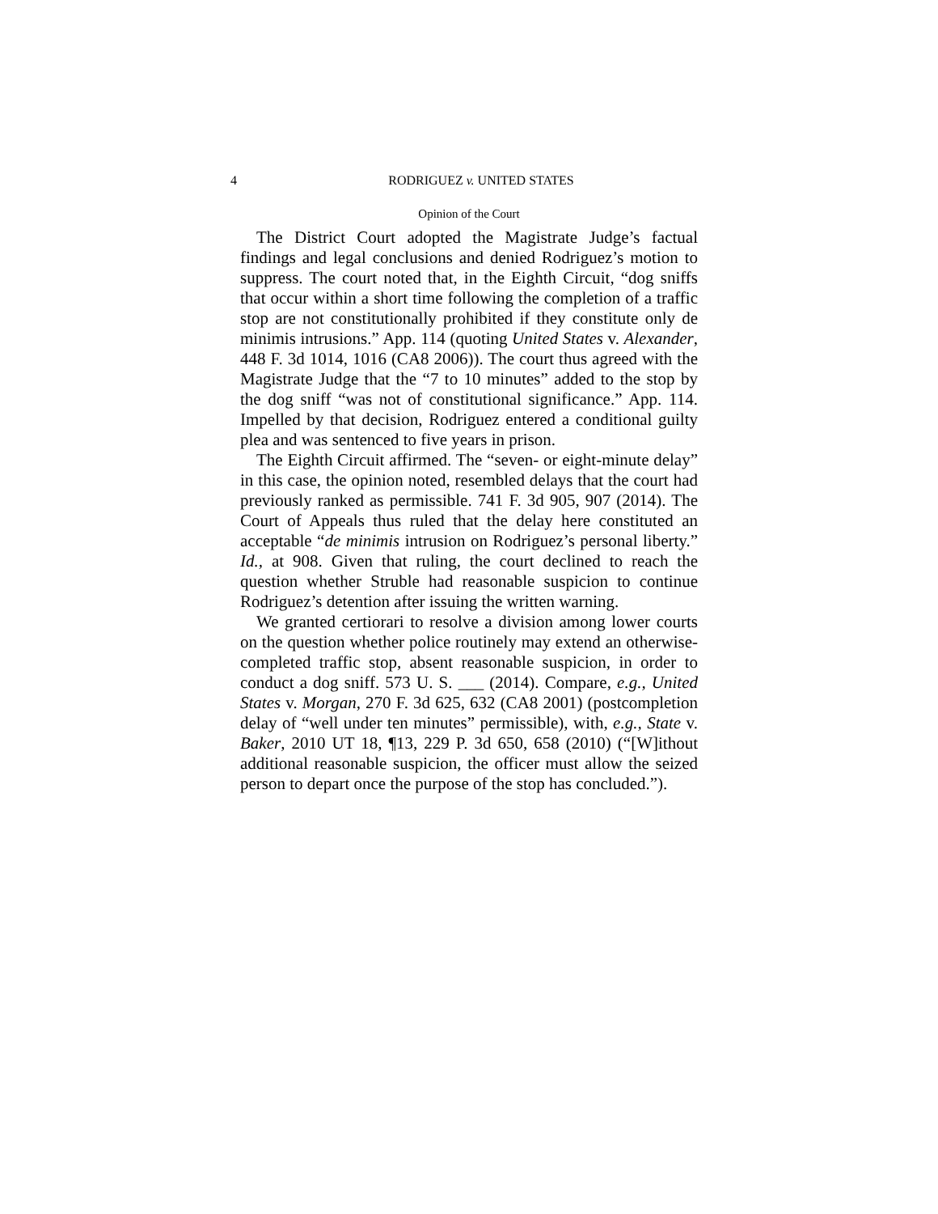4 RODRIGUEZ v. UNITED STATES
Opinion of the Court
The District Court adopted the Magistrate Judge’s factual findings and legal conclusions and denied Rodriguez’s motion to suppress. The court noted that, in the Eighth Circuit, “dog sniffs that occur within a short time following the completion of a traffic stop are not constitutionally prohibited if they constitute only de minimis intrusions.” App. 114 (quoting United States v. Alexander, 448 F. 3d 1014, 1016 (CA8 2006)). The court thus agreed with the Magistrate Judge that the “7 to 10 minutes” added to the stop by the dog sniff “was not of constitutional significance.” App. 114. Impelled by that decision, Rodriguez entered a conditional guilty plea and was sentenced to five years in prison.
The Eighth Circuit affirmed. The “seven- or eight-minute delay” in this case, the opinion noted, resembled delays that the court had previously ranked as permissible. 741 F. 3d 905, 907 (2014). The Court of Appeals thus ruled that the delay here constituted an acceptable “de minimis intrusion on Rodriguez’s personal liberty.” Id., at 908. Given that ruling, the court declined to reach the question whether Struble had reasonable suspicion to continue Rodriguez’s detention after issuing the written warning.
We granted certiorari to resolve a division among lower courts on the question whether police routinely may extend an otherwise-completed traffic stop, absent reasonable suspicion, in order to conduct a dog sniff. 573 U. S. ___ (2014). Compare, e.g., United States v. Morgan, 270 F. 3d 625, 632 (CA8 2001) (postcompletion delay of “well under ten minutes” permissible), with, e.g., State v. Baker, 2010 UT 18, ¶13, 229 P. 3d 650, 658 (2010) (“[W]ithout additional reasonable suspicion, the officer must allow the seized person to depart once the purpose of the stop has concluded.”).